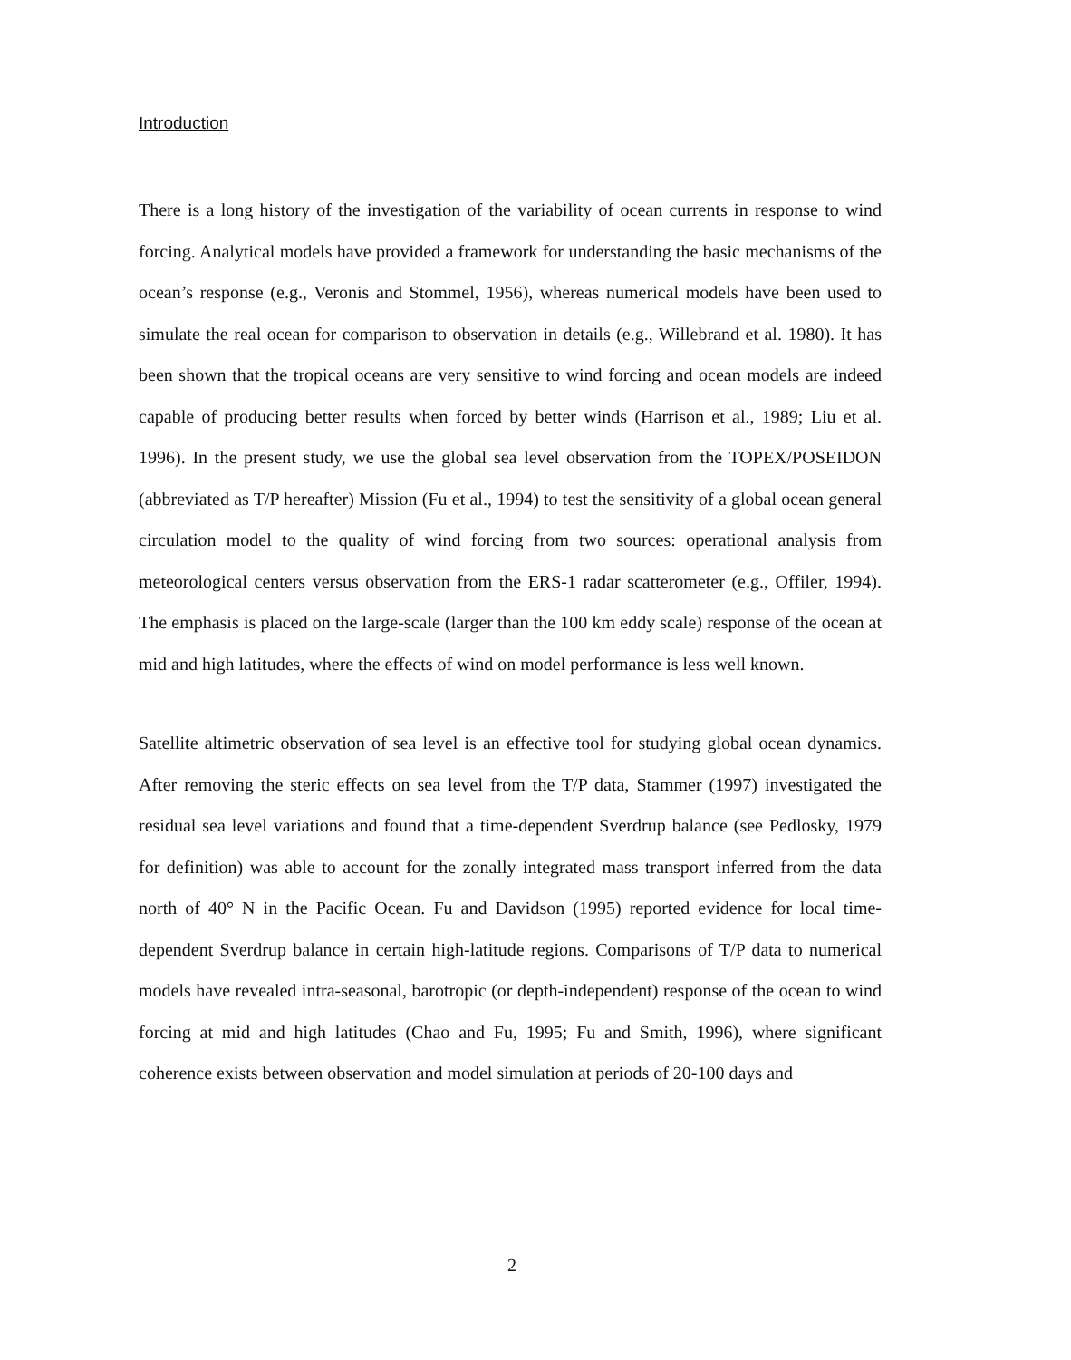Introduction
There is a long history of the investigation of the variability of ocean currents in response to wind forcing. Analytical models have provided a framework for understanding the basic mechanisms of the ocean’s response (e.g., Veronis and Stommel, 1956), whereas numerical models have been used to simulate the real ocean for comparison to observation in details (e.g., Willebrand et al. 1980). It has been shown that the tropical oceans are very sensitive to wind forcing and ocean models are indeed capable of producing better results when forced by better winds (Harrison et al., 1989; Liu et al. 1996). In the present study, we use the global sea level observation from the TOPEX/POSEIDON (abbreviated as T/P hereafter) Mission (Fu et al., 1994) to test the sensitivity of a global ocean general circulation model to the quality of wind forcing from two sources: operational analysis from meteorological centers versus observation from the ERS-1 radar scatterometer (e.g., Offiler, 1994). The emphasis is placed on the large-scale (larger than the 100 km eddy scale) response of the ocean at mid and high latitudes, where the effects of wind on model performance is less well known.
Satellite altimetric observation of sea level is an effective tool for studying global ocean dynamics. After removing the steric effects on sea level from the T/P data, Stammer (1997) investigated the residual sea level variations and found that a time-dependent Sverdrup balance (see Pedlosky, 1979 for definition) was able to account for the zonally integrated mass transport inferred from the data north of 40° N in the Pacific Ocean. Fu and Davidson (1995) reported evidence for local time-dependent Sverdrup balance in certain high-latitude regions. Comparisons of T/P data to numerical models have revealed intra-seasonal, barotropic (or depth-independent) response of the ocean to wind forcing at mid and high latitudes (Chao and Fu, 1995; Fu and Smith, 1996), where significant coherence exists between observation and model simulation at periods of 20-100 days and
2